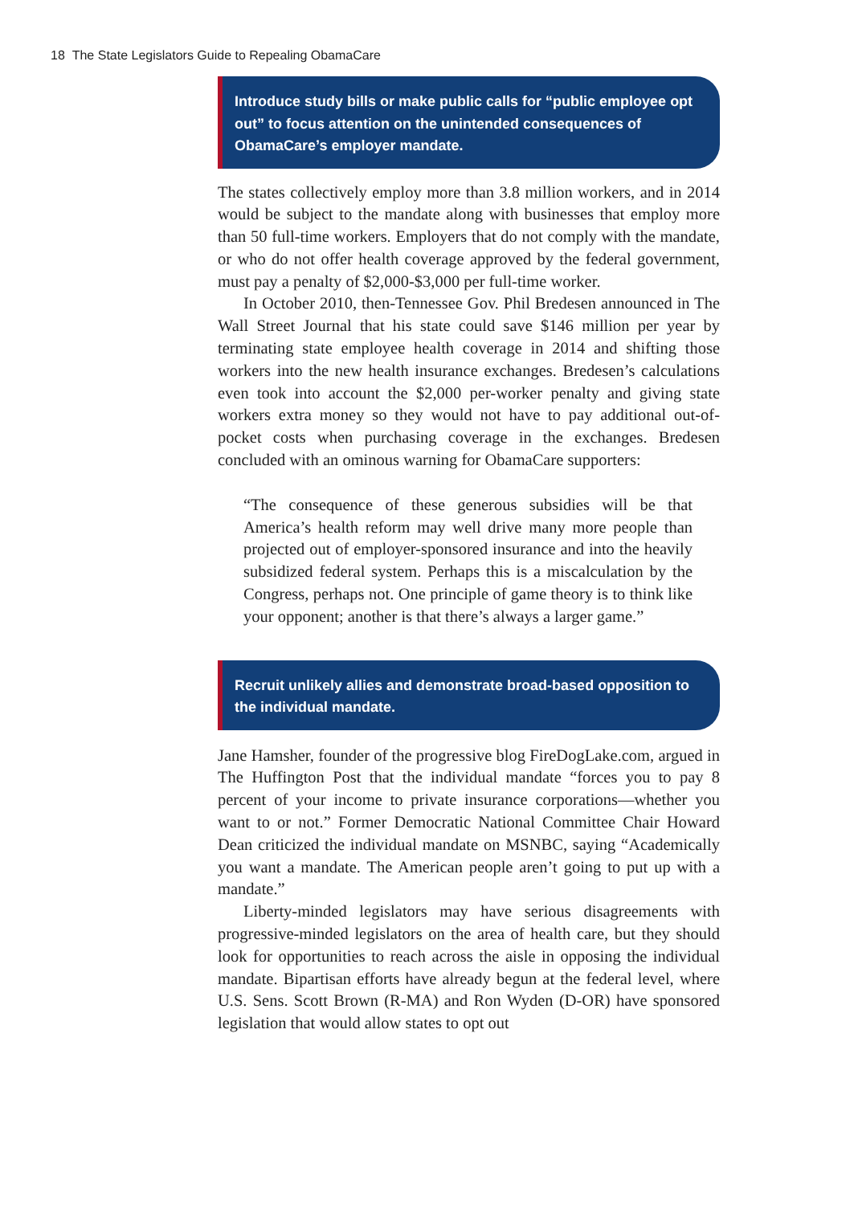18 The State Legislators Guide to Repealing ObamaCare
Introduce study bills or make public calls for “public employee opt out” to focus attention on the unintended consequences of ObamaCare’s employer mandate.
The states collectively employ more than 3.8 million workers, and in 2014 would be subject to the mandate along with businesses that employ more than 50 full-time workers. Employers that do not comply with the mandate, or who do not offer health coverage approved by the federal government, must pay a penalty of $2,000-$3,000 per full-time worker.
In October 2010, then-Tennessee Gov. Phil Bredesen announced in The Wall Street Journal that his state could save $146 million per year by terminating state employee health coverage in 2014 and shifting those workers into the new health insurance exchanges. Bredesen’s calculations even took into account the $2,000 per-worker penalty and giving state workers extra money so they would not have to pay additional out-of-pocket costs when purchasing coverage in the exchanges. Bredesen concluded with an ominous warning for ObamaCare supporters:
“The consequence of these generous subsidies will be that America’s health reform may well drive many more people than projected out of employer-sponsored insurance and into the heavily subsidized federal system. Perhaps this is a miscalculation by the Congress, perhaps not. One principle of game theory is to think like your opponent; another is that there’s always a larger game.”
Recruit unlikely allies and demonstrate broad-based opposition to the individual mandate.
Jane Hamsher, founder of the progressive blog FireDogLake.com, argued in The Huffington Post that the individual mandate “forces you to pay 8 percent of your income to private insurance corporations—whether you want to or not.” Former Democratic National Committee Chair Howard Dean criticized the individual mandate on MSNBC, saying “Academically you want a mandate. The American people aren’t going to put up with a mandate.”
Liberty-minded legislators may have serious disagreements with progressive-minded legislators on the area of health care, but they should look for opportunities to reach across the aisle in opposing the individual mandate. Bipartisan efforts have already begun at the federal level, where U.S. Sens. Scott Brown (R-MA) and Ron Wyden (D-OR) have sponsored legislation that would allow states to opt out